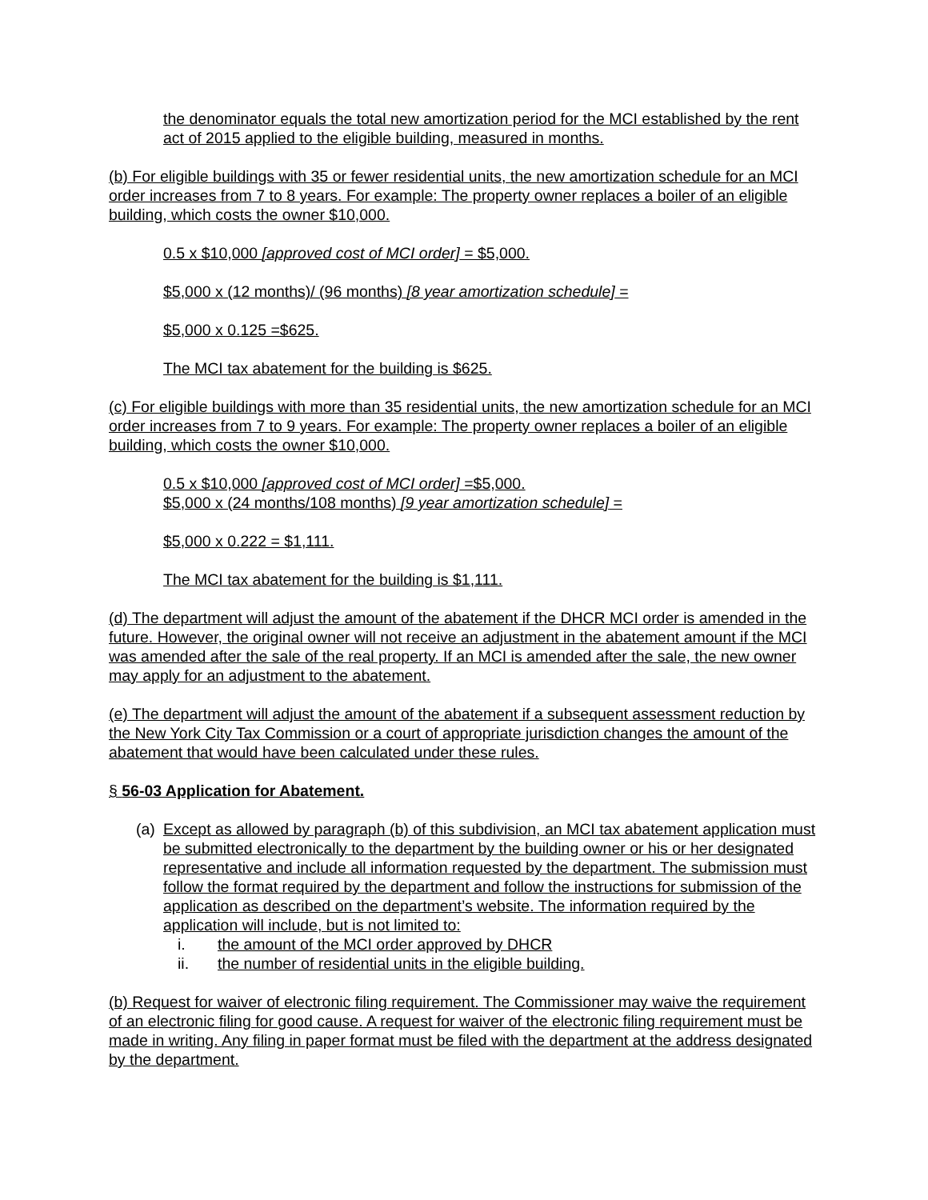the denominator equals the total new amortization period for the MCI established by the rent act of 2015 applied to the eligible building, measured in months.
(b) For eligible buildings with 35 or fewer residential units, the new amortization schedule for an MCI order increases from 7 to 8 years. For example: The property owner replaces a boiler of an eligible building, which costs the owner $10,000.
0.5 x $10,000 [approved cost of MCI order] = $5,000.
$5,000 x (12 months)/ (96 months) [8 year amortization schedule] =
$5,000 x 0.125 =$625.
The MCI tax abatement for the building is $625.
(c) For eligible buildings with more than 35 residential units, the new amortization schedule for an MCI order increases from 7 to 9 years. For example: The property owner replaces a boiler of an eligible building, which costs the owner $10,000.
0.5 x $10,000 [approved cost of MCI order] =$5,000.
$5,000 x (24 months/108 months) [9 year amortization schedule] =
$5,000 x 0.222 = $1,111.
The MCI tax abatement for the building is $1,111.
(d) The department will adjust the amount of the abatement if the DHCR MCI order is amended in the future. However, the original owner will not receive an adjustment in the abatement amount if the MCI was amended after the sale of the real property. If an MCI is amended after the sale, the new owner may apply for an adjustment to the abatement.
(e) The department will adjust the amount of the abatement if a subsequent assessment reduction by the New York City Tax Commission or a court of appropriate jurisdiction changes the amount of the abatement that would have been calculated under these rules.
§ 56-03 Application for Abatement.
(a) Except as allowed by paragraph (b) of this subdivision, an MCI tax abatement application must be submitted electronically to the department by the building owner or his or her designated representative and include all information requested by the department. The submission must follow the format required by the department and follow the instructions for submission of the application as described on the department’s website. The information required by the application will include, but is not limited to:
i. the amount of the MCI order approved by DHCR
ii. the number of residential units in the eligible building.
(b) Request for waiver of electronic filing requirement. The Commissioner may waive the requirement of an electronic filing for good cause. A request for waiver of the electronic filing requirement must be made in writing. Any filing in paper format must be filed with the department at the address designated by the department.